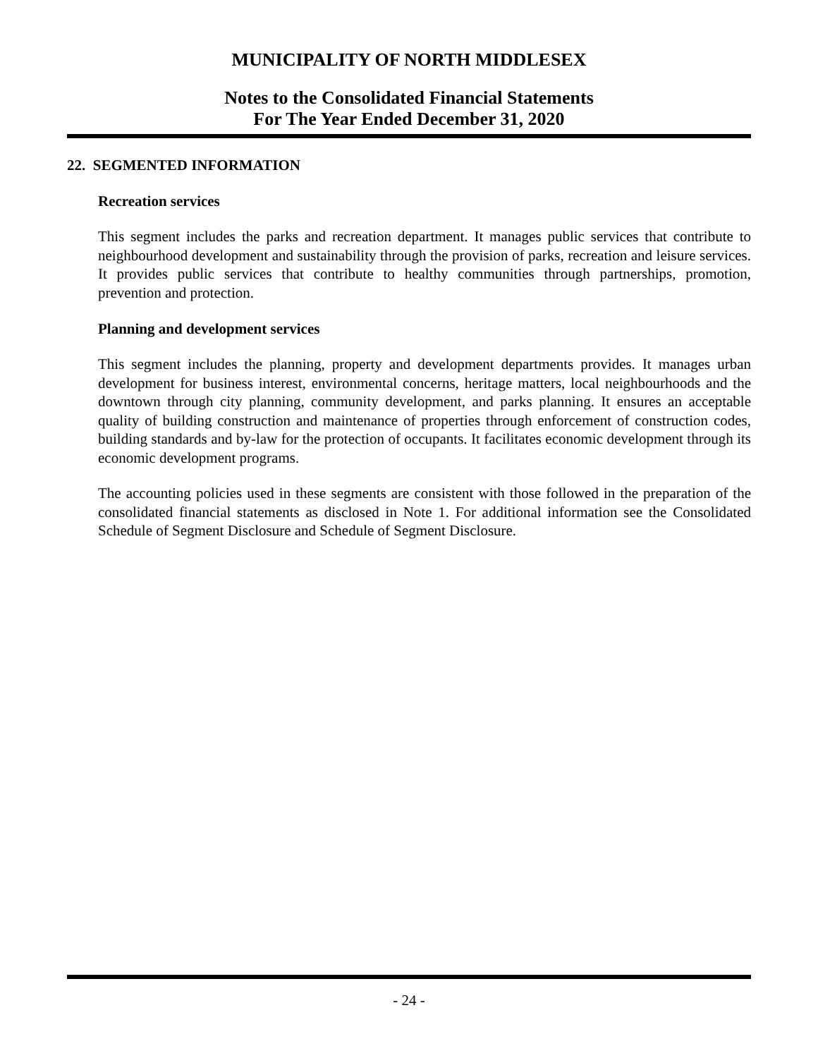MUNICIPALITY OF NORTH MIDDLESEX
Notes to the Consolidated Financial Statements
For The Year Ended December 31, 2020
22. SEGMENTED INFORMATION
Recreation services
This segment includes the parks and recreation department. It manages public services that contribute to neighbourhood development and sustainability through the provision of parks, recreation and leisure services. It provides public services that contribute to healthy communities through partnerships, promotion, prevention and protection.
Planning and development services
This segment includes the planning, property and development departments provides. It manages urban development for business interest, environmental concerns, heritage matters, local neighbourhoods and the downtown through city planning, community development, and parks planning. It ensures an acceptable quality of building construction and maintenance of properties through enforcement of construction codes, building standards and by-law for the protection of occupants. It facilitates economic development through its economic development programs.
The accounting policies used in these segments are consistent with those followed in the preparation of the consolidated financial statements as disclosed in Note 1. For additional information see the Consolidated Schedule of Segment Disclosure and Schedule of Segment Disclosure.
- 24 -